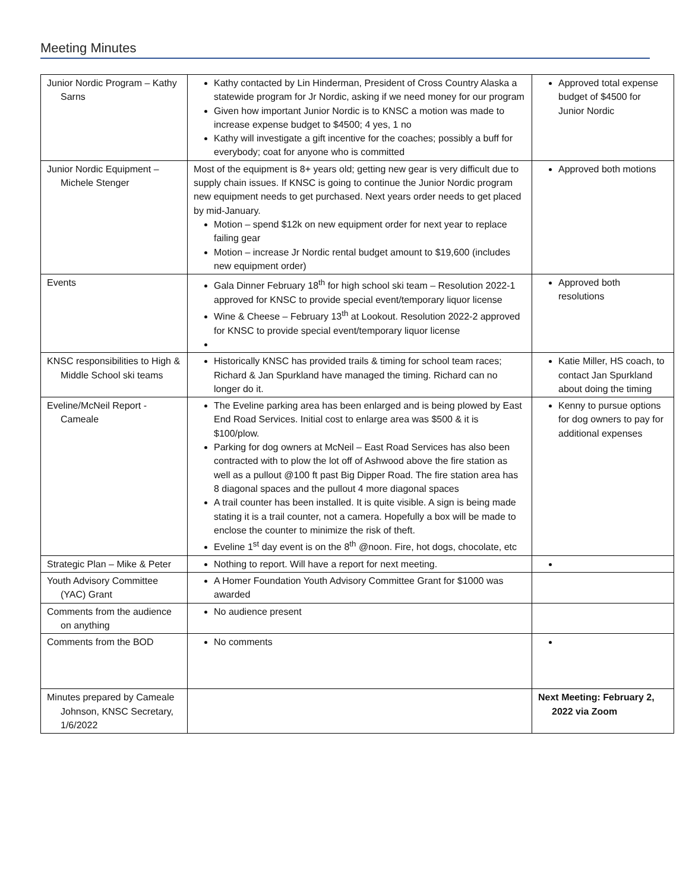Meeting Minutes
| Junior Nordic Program – Kathy Sarns | Kathy contacted by Lin Hinderman, President of Cross Country Alaska a statewide program for Jr Nordic, asking if we need money for our program Given how important Junior Nordic is to KNSC a motion was made to increase expense budget to $4500; 4 yes, 1 no Kathy will investigate a gift incentive for the coaches; possibly a buff for everybody; coat for anyone who is committed | Approved total expense budget of $4500 for Junior Nordic |
| Junior Nordic Equipment – Michele Stenger | Most of the equipment is 8+ years old; getting new gear is very difficult due to supply chain issues. If KNSC is going to continue the Junior Nordic program new equipment needs to get purchased. Next years order needs to get placed by mid-January. Motion – spend $12k on new equipment order for next year to replace failing gear Motion – increase Jr Nordic rental budget amount to $19,600 (includes new equipment order) | Approved both motions |
| Events | Gala Dinner February 18<sup>th</sup> for high school ski team – Resolution 2022-1 approved for KNSC to provide special event/temporary liquor license Wine & Cheese – February 13<sup>th</sup> at Lookout. Resolution 2022-2 approved for KNSC to provide special event/temporary liquor license | Approved both resolutions |
| KNSC responsibilities to High & Middle School ski teams | Historically KNSC has provided trails & timing for school team races; Richard & Jan Spurkland have managed the timing. Richard can no longer do it. | Katie Miller, HS coach, to contact Jan Spurkland about doing the timing |
| Eveline/McNeil Report - Cameale | The Eveline parking area has been enlarged and is being plowed by East End Road Services. Initial cost to enlarge area was $500 & it is $100/plow. Parking for dog owners at McNeil – East Road Services has also been contracted with to plow the lot off of Ashwood above the fire station as well as a pullout @100 ft past Big Dipper Road. The fire station area has 8 diagonal spaces and the pullout 4 more diagonal spaces A trail counter has been installed. It is quite visible. A sign is being made stating it is a trail counter, not a camera. Hopefully a box will be made to enclose the counter to minimize the risk of theft. Eveline 1<sup>st</sup> day event is on the 8<sup>th</sup> @noon. Fire, hot dogs, chocolate, etc | Kenny to pursue options for dog owners to pay for additional expenses |
| Strategic Plan – Mike & Peter | Nothing to report. Will have a report for next meeting. | |
| Youth Advisory Committee (YAC) Grant | A Homer Foundation Youth Advisory Committee Grant for $1000 was awarded | |
| Comments from the audience on anything | No audience present | |
| Comments from the BOD | No comments | |
| Minutes prepared by Cameale Johnson, KNSC Secretary, 1/6/2022 | | Next Meeting: February 2, 2022 via Zoom |